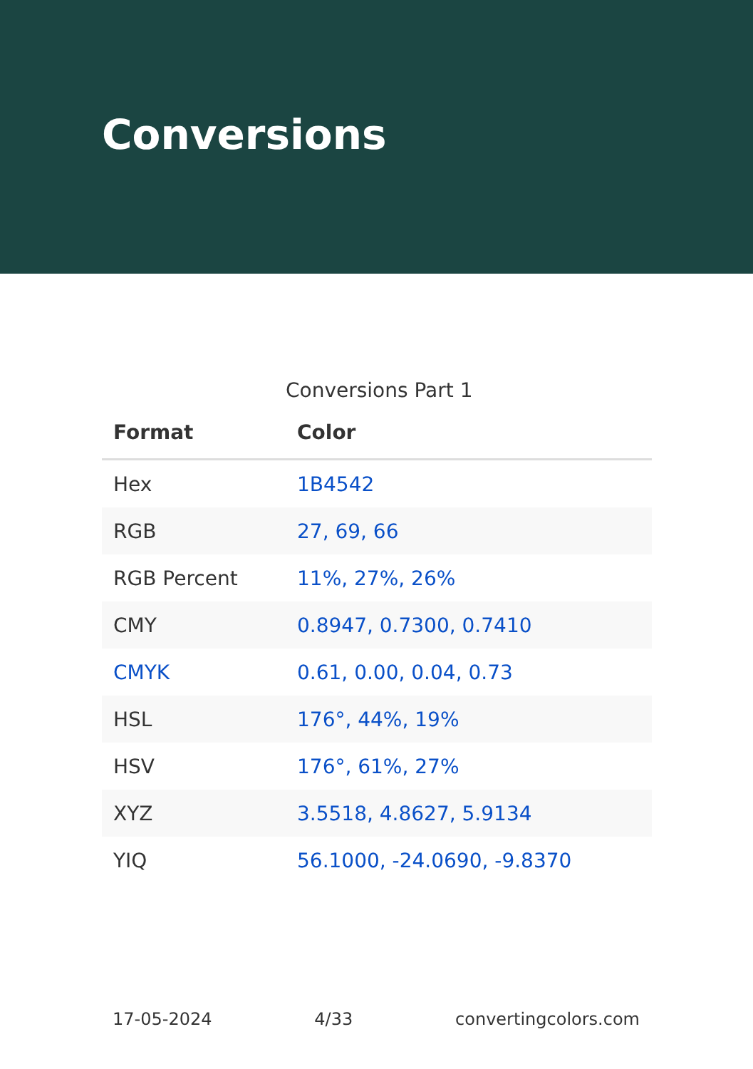Conversions
Conversions Part 1
| Format | Color |
| --- | --- |
| Hex | 1B4542 |
| RGB | 27, 69, 66 |
| RGB Percent | 11%, 27%, 26% |
| CMY | 0.8947, 0.7300, 0.7410 |
| CMYK | 0.61, 0.00, 0.04, 0.73 |
| HSL | 176°, 44%, 19% |
| HSV | 176°, 61%, 27% |
| XYZ | 3.5518, 4.8627, 5.9134 |
| YIQ | 56.1000, -24.0690, -9.8370 |
17-05-2024 4/33 convertingcolors.com